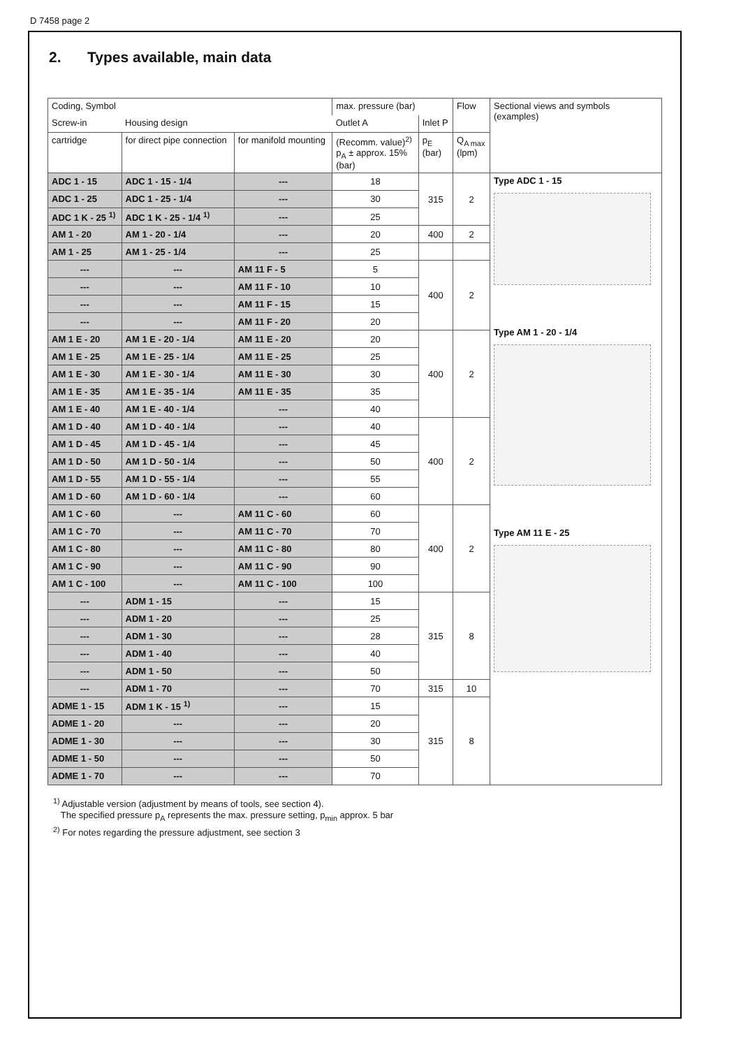D 7458 page 2
2. Types available, main data
| Coding, Symbol | | | max. pressure (bar) | | Flow | Sectional views and symbols (examples) |
| --- | --- | --- | --- | --- | --- | --- |
| Screw-in | Housing design | | Outlet A | Inlet P | | |
| cartridge | for direct pipe connection | for manifold mounting | (Recomm. value)<sup>2)</sup> p<sub>A</sub> ± approx. 15% (bar) | p<sub>E</sub> (bar) | Q<sub>A max</sub> (lpm) | |
| ADC 1 - 15 | ADC 1 - 15 - 1/4 | --- | 18 | 315 | 2 | Type ADC 1 - 15 Type AM 1 - 20 - 1/4 Type AM 11 E - 25 |
| ADC 1 - 25 | ADC 1 - 25 - 1/4 | --- | 30 | | | |
| ADC 1 K - 25 <sup>1)</sup> | ADC 1 K - 25 - 1/4 <sup>1)</sup> | --- | 25 | | | |
| AM 1 - 20 | AM 1 - 20 - 1/4 | --- | 20 | 400 | 2 | |
| AM 1 - 25 | AM 1 - 25 - 1/4 | --- | 25 | | | |
| --- | --- | AM 11 F - 5 | 5 | 400 | 2 | |
| --- | --- | AM 11 F - 10 | 10 | | | |
| --- | --- | AM 11 F - 15 | 15 | | | |
| --- | --- | AM 11 F - 20 | 20 | | | |
| AM 1 E - 20 | AM 1 E - 20 - 1/4 | AM 11 E - 20 | 20 | 400 | 2 | |
| AM 1 E - 25 | AM 1 E - 25 - 1/4 | AM 11 E - 25 | 25 | | | |
| AM 1 E - 30 | AM 1 E - 30 - 1/4 | AM 11 E - 30 | 30 | | | |
| AM 1 E - 35 | AM 1 E - 35 - 1/4 | AM 11 E - 35 | 35 | | | |
| AM 1 E - 40 | AM 1 E - 40 - 1/4 | --- | 40 | | | |
| AM 1 D - 40 | AM 1 D - 40 - 1/4 | --- | 40 | 400 | 2 | |
| AM 1 D - 45 | AM 1 D - 45 - 1/4 | --- | 45 | | | |
| AM 1 D - 50 | AM 1 D - 50 - 1/4 | --- | 50 | | | |
| AM 1 D - 55 | AM 1 D - 55 - 1/4 | --- | 55 | | | |
| AM 1 D - 60 | AM 1 D - 60 - 1/4 | --- | 60 | | | |
| AM 1 C - 60 | --- | AM 11 C - 60 | 60 | 400 | 2 | |
| AM 1 C - 70 | --- | AM 11 C - 70 | 70 | | | |
| AM 1 C - 80 | --- | AM 11 C - 80 | 80 | | | |
| AM 1 C - 90 | --- | AM 11 C - 90 | 90 | | | |
| AM 1 C - 100 | --- | AM 11 C - 100 | 100 | | | |
| --- | ADM 1 - 15 | --- | 15 | 315 | 8 | |
| --- | ADM 1 - 20 | --- | 25 | | | |
| --- | ADM 1 - 30 | --- | 28 | | | |
| --- | ADM 1 - 40 | --- | 40 | | | |
| --- | ADM 1 - 50 | --- | 50 | | | |
| --- | ADM 1 - 70 | --- | 70 | 315 | 10 | |
| ADME 1 - 15 | ADM 1 K - 15 <sup>1)</sup> | --- | 15 | 315 | 8 | |
| ADME 1 - 20 | --- | --- | 20 | | | |
| ADME 1 - 30 | --- | --- | 30 | | | |
| ADME 1 - 50 | --- | --- | 50 | | | |
| ADME 1 - 70 | --- | --- | 70 | | | |
<sup>1)</sup> Adjustable version (adjustment by means of tools, see section 4).
The specified pressure p<sub>A</sub> represents the max. pressure setting, p<sub>min</sub> approx. 5 bar
<sup>2)</sup> For notes regarding the pressure adjustment, see section 3